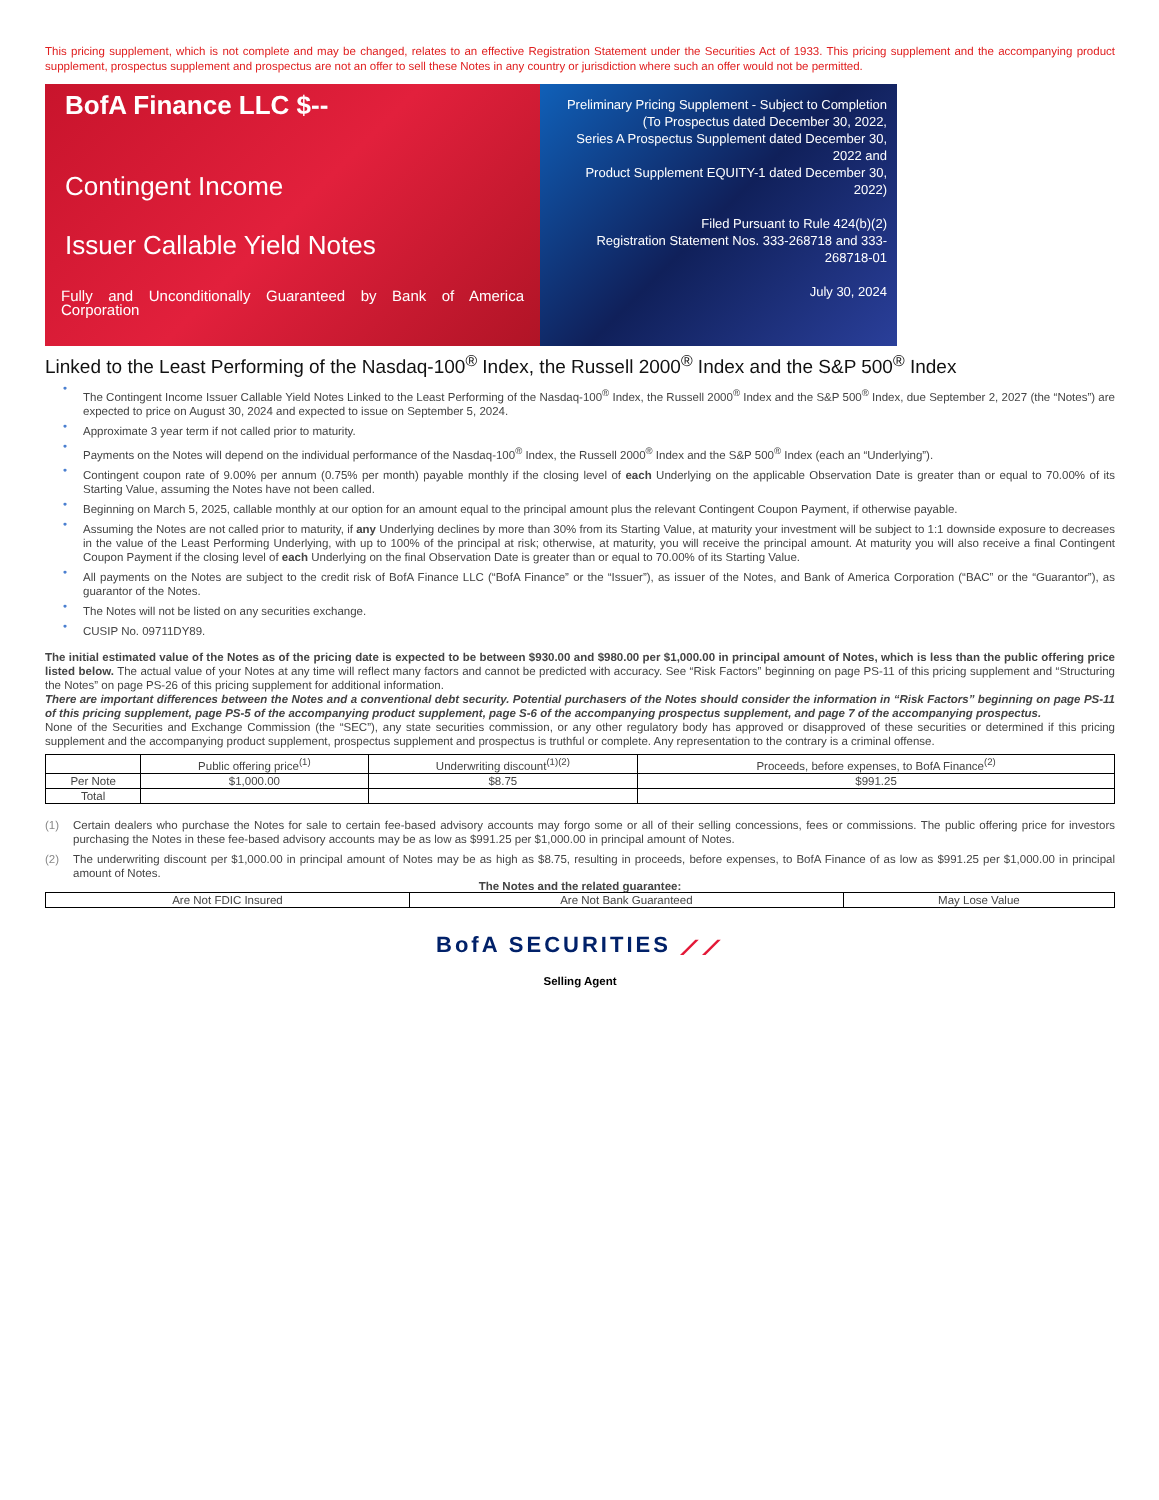This pricing supplement, which is not complete and may be changed, relates to an effective Registration Statement under the Securities Act of 1933. This pricing supplement and the accompanying product supplement, prospectus supplement and prospectus are not an offer to sell these Notes in any country or jurisdiction where such an offer would not be permitted.
BofA Finance LLC $--
Contingent Income
Issuer Callable Yield Notes
Fully and Unconditionally Guaranteed by Bank of America Corporation
Preliminary Pricing Supplement - Subject to Completion
(To Prospectus dated December 30, 2022,
Series A Prospectus Supplement dated December 30, 2022 and
Product Supplement EQUITY-1 dated December 30, 2022)
Filed Pursuant to Rule 424(b)(2)
Registration Statement Nos. 333-268718 and 333-268718-01
July 30, 2024
Linked to the Least Performing of the Nasdaq-100<sup>®</sup> Index, the Russell 2000<sup>®</sup> Index and the S&P 500<sup>®</sup> Index
• The Contingent Income Issuer Callable Yield Notes Linked to the Least Performing of the Nasdaq-100<sup>®</sup> Index, the Russell 2000<sup>®</sup> Index and the S&P 500<sup>®</sup> Index, due September 2, 2027 (the “Notes”) are expected to price on August 30, 2024 and expected to issue on September 5, 2024.
• Approximate 3 year term if not called prior to maturity.
• Payments on the Notes will depend on the individual performance of the Nasdaq-100<sup>®</sup> Index, the Russell 2000<sup>®</sup> Index and the S&P 500<sup>®</sup> Index (each an “Underlying”).
• Contingent coupon rate of 9.00% per annum (0.75% per month) payable monthly if the closing level of each Underlying on the applicable Observation Date is greater than or equal to 70.00% of its Starting Value, assuming the Notes have not been called.
• Beginning on March 5, 2025, callable monthly at our option for an amount equal to the principal amount plus the relevant Contingent Coupon Payment, if otherwise payable.
• Assuming the Notes are not called prior to maturity, if any Underlying declines by more than 30% from its Starting Value, at maturity your investment will be subject to 1:1 downside exposure to decreases in the value of the Least Performing Underlying, with up to 100% of the principal at risk; otherwise, at maturity, you will receive the principal amount. At maturity you will also receive a final Contingent Coupon Payment if the closing level of each Underlying on the final Observation Date is greater than or equal to 70.00% of its Starting Value.
• All payments on the Notes are subject to the credit risk of BofA Finance LLC (“BofA Finance” or the “Issuer”), as issuer of the Notes, and Bank of America Corporation (“BAC” or the “Guarantor”), as guarantor of the Notes.
• The Notes will not be listed on any securities exchange.
• CUSIP No. 09711DY89.
The initial estimated value of the Notes as of the pricing date is expected to be between $930.00 and $980.00 per $1,000.00 in principal amount of Notes, which is less than the public offering price listed below. The actual value of your Notes at any time will reflect many factors and cannot be predicted with accuracy. See “Risk Factors” beginning on page PS-11 of this pricing supplement and “Structuring the Notes” on page PS-26 of this pricing supplement for additional information.
There are important differences between the Notes and a conventional debt security. Potential purchasers of the Notes should consider the information in “Risk Factors” beginning on page PS-11 of this pricing supplement, page PS-5 of the accompanying product supplement, page S-6 of the accompanying prospectus supplement, and page 7 of the accompanying prospectus.
None of the Securities and Exchange Commission (the “SEC”), any state securities commission, or any other regulatory body has approved or disapproved of these securities or determined if this pricing supplement and the accompanying product supplement, prospectus supplement and prospectus is truthful or complete. Any representation to the contrary is a criminal offense.
| | Public offering price<sup>(1)</sup> | Underwriting discount<sup>(1)(2)</sup> | Proceeds, before expenses, to BofA Finance<sup>(2)</sup> |
| --- | --- | --- | --- |
| Per Note | $1,000.00 | $8.75 | $991.25 |
| Total | | | |
(1)
Certain dealers who purchase the Notes for sale to certain fee-based advisory accounts may forgo some or all of their selling concessions, fees or commissions. The public offering price for investors purchasing the Notes in these fee-based advisory accounts may be as low as $991.25 per $1,000.00 in principal amount of Notes.
(2)
The underwriting discount per $1,000.00 in principal amount of Notes may be as high as $8.75, resulting in proceeds, before expenses, to BofA Finance of as low as $991.25 per $1,000.00 in principal amount of Notes.
The Notes and the related guarantee:
| Are Not FDIC Insured | Are Not Bank Guaranteed | May Lose Value |
BofA SECURITIES ⟋⟋
Selling Agent